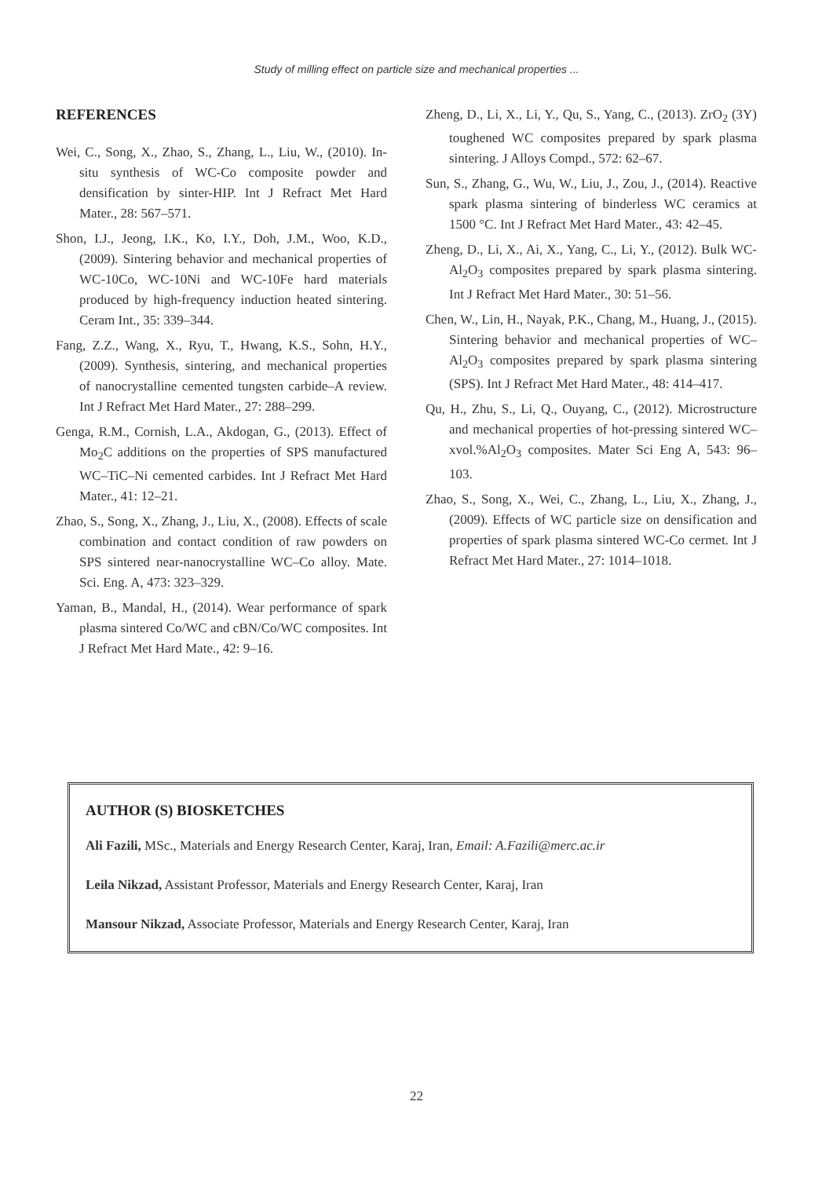Study of milling effect on particle size and mechanical properties ...
REFERENCES
Wei, C., Song, X., Zhao, S., Zhang, L., Liu, W., (2010). In-situ synthesis of WC-Co composite powder and densification by sinter-HIP. Int J Refract Met Hard Mater., 28: 567–571.
Shon, I.J., Jeong, I.K., Ko, I.Y., Doh, J.M., Woo, K.D., (2009). Sintering behavior and mechanical properties of WC-10Co, WC-10Ni and WC-10Fe hard materials produced by high-frequency induction heated sintering. Ceram Int., 35: 339–344.
Fang, Z.Z., Wang, X., Ryu, T., Hwang, K.S., Sohn, H.Y., (2009). Synthesis, sintering, and mechanical properties of nanocrystalline cemented tungsten carbide–A review. Int J Refract Met Hard Mater., 27: 288–299.
Genga, R.M., Cornish, L.A., Akdogan, G., (2013). Effect of Mo<sub>2</sub>C additions on the properties of SPS manufactured WC–TiC–Ni cemented carbides. Int J Refract Met Hard Mater., 41: 12–21.
Zhao, S., Song, X., Zhang, J., Liu, X., (2008). Effects of scale combination and contact condition of raw powders on SPS sintered near-nanocrystalline WC–Co alloy. Mate. Sci. Eng. A, 473: 323–329.
Yaman, B., Mandal, H., (2014). Wear performance of spark plasma sintered Co/WC and cBN/Co/WC composites. Int J Refract Met Hard Mate., 42: 9–16.
Zheng, D., Li, X., Li, Y., Qu, S., Yang, C., (2013). ZrO<sub>2</sub> (3Y) toughened WC composites prepared by spark plasma sintering. J Alloys Compd., 572: 62–67.
Sun, S., Zhang, G., Wu, W., Liu, J., Zou, J., (2014). Reactive spark plasma sintering of binderless WC ceramics at 1500 °C. Int J Refract Met Hard Mater., 43: 42–45.
Zheng, D., Li, X., Ai, X., Yang, C., Li, Y., (2012). Bulk WC-Al<sub>2</sub>O<sub>3</sub> composites prepared by spark plasma sintering. Int J Refract Met Hard Mater., 30: 51–56.
Chen, W., Lin, H., Nayak, P.K., Chang, M., Huang, J., (2015). Sintering behavior and mechanical properties of WC–Al<sub>2</sub>O<sub>3</sub> composites prepared by spark plasma sintering (SPS). Int J Refract Met Hard Mater., 48: 414–417.
Qu, H., Zhu, S., Li, Q., Ouyang, C., (2012). Microstructure and mechanical properties of hot-pressing sintered WC–xvol.%Al<sub>2</sub>O<sub>3</sub> composites. Mater Sci Eng A, 543: 96–103.
Zhao, S., Song, X., Wei, C., Zhang, L., Liu, X., Zhang, J., (2009). Effects of WC particle size on densification and properties of spark plasma sintered WC-Co cermet. Int J Refract Met Hard Mater., 27: 1014–1018.
AUTHOR (S) BIOSKETCHES
Ali Fazili, MSc., Materials and Energy Research Center, Karaj, Iran, Email: A.Fazili@merc.ac.ir
Leila Nikzad, Assistant Professor, Materials and Energy Research Center, Karaj, Iran
Mansour Nikzad, Associate Professor, Materials and Energy Research Center, Karaj, Iran
22